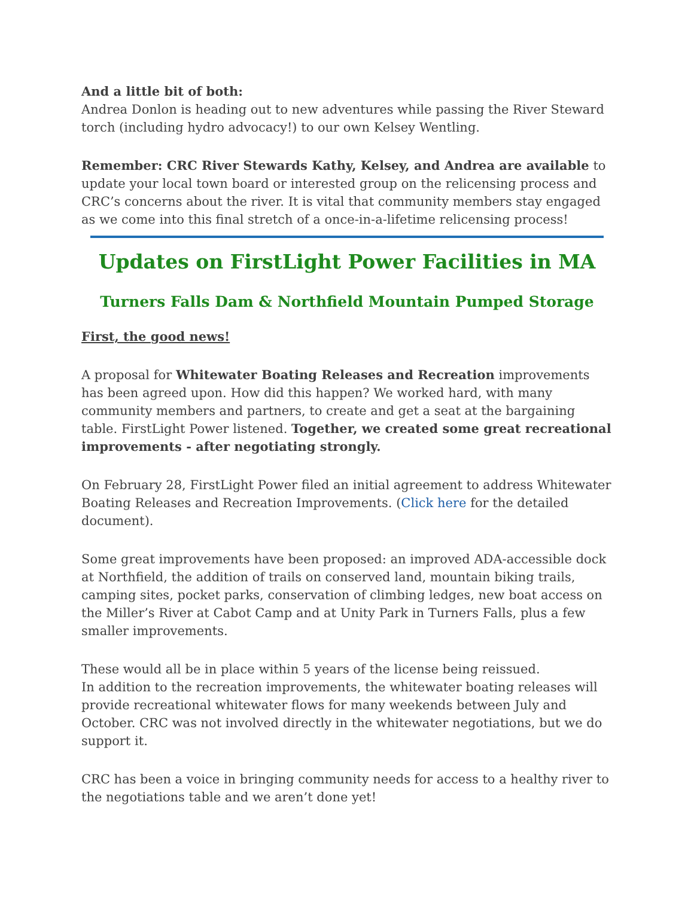And a little bit of both:
Andrea Donlon is heading out to new adventures while passing the River Steward torch (including hydro advocacy!) to our own Kelsey Wentling.
Remember: CRC River Stewards Kathy, Kelsey, and Andrea are available to update your local town board or interested group on the relicensing process and CRC’s concerns about the river. It is vital that community members stay engaged as we come into this final stretch of a once-in-a-lifetime relicensing process!
Updates on FirstLight Power Facilities in MA
Turners Falls Dam & Northfield Mountain Pumped Storage
First, the good news!
A proposal for Whitewater Boating Releases and Recreation improvements has been agreed upon. How did this happen? We worked hard, with many community members and partners, to create and get a seat at the bargaining table. FirstLight Power listened. Together, we created some great recreational improvements - after negotiating strongly.
On February 28, FirstLight Power filed an initial agreement to address Whitewater Boating Releases and Recreation Improvements. (Click here for the detailed document).
Some great improvements have been proposed: an improved ADA-accessible dock at Northfield, the addition of trails on conserved land, mountain biking trails, camping sites, pocket parks, conservation of climbing ledges, new boat access on the Miller’s River at Cabot Camp and at Unity Park in Turners Falls, plus a few smaller improvements.
These would all be in place within 5 years of the license being reissued.
In addition to the recreation improvements, the whitewater boating releases will provide recreational whitewater flows for many weekends between July and October. CRC was not involved directly in the whitewater negotiations, but we do support it.
CRC has been a voice in bringing community needs for access to a healthy river to the negotiations table and we aren’t done yet!